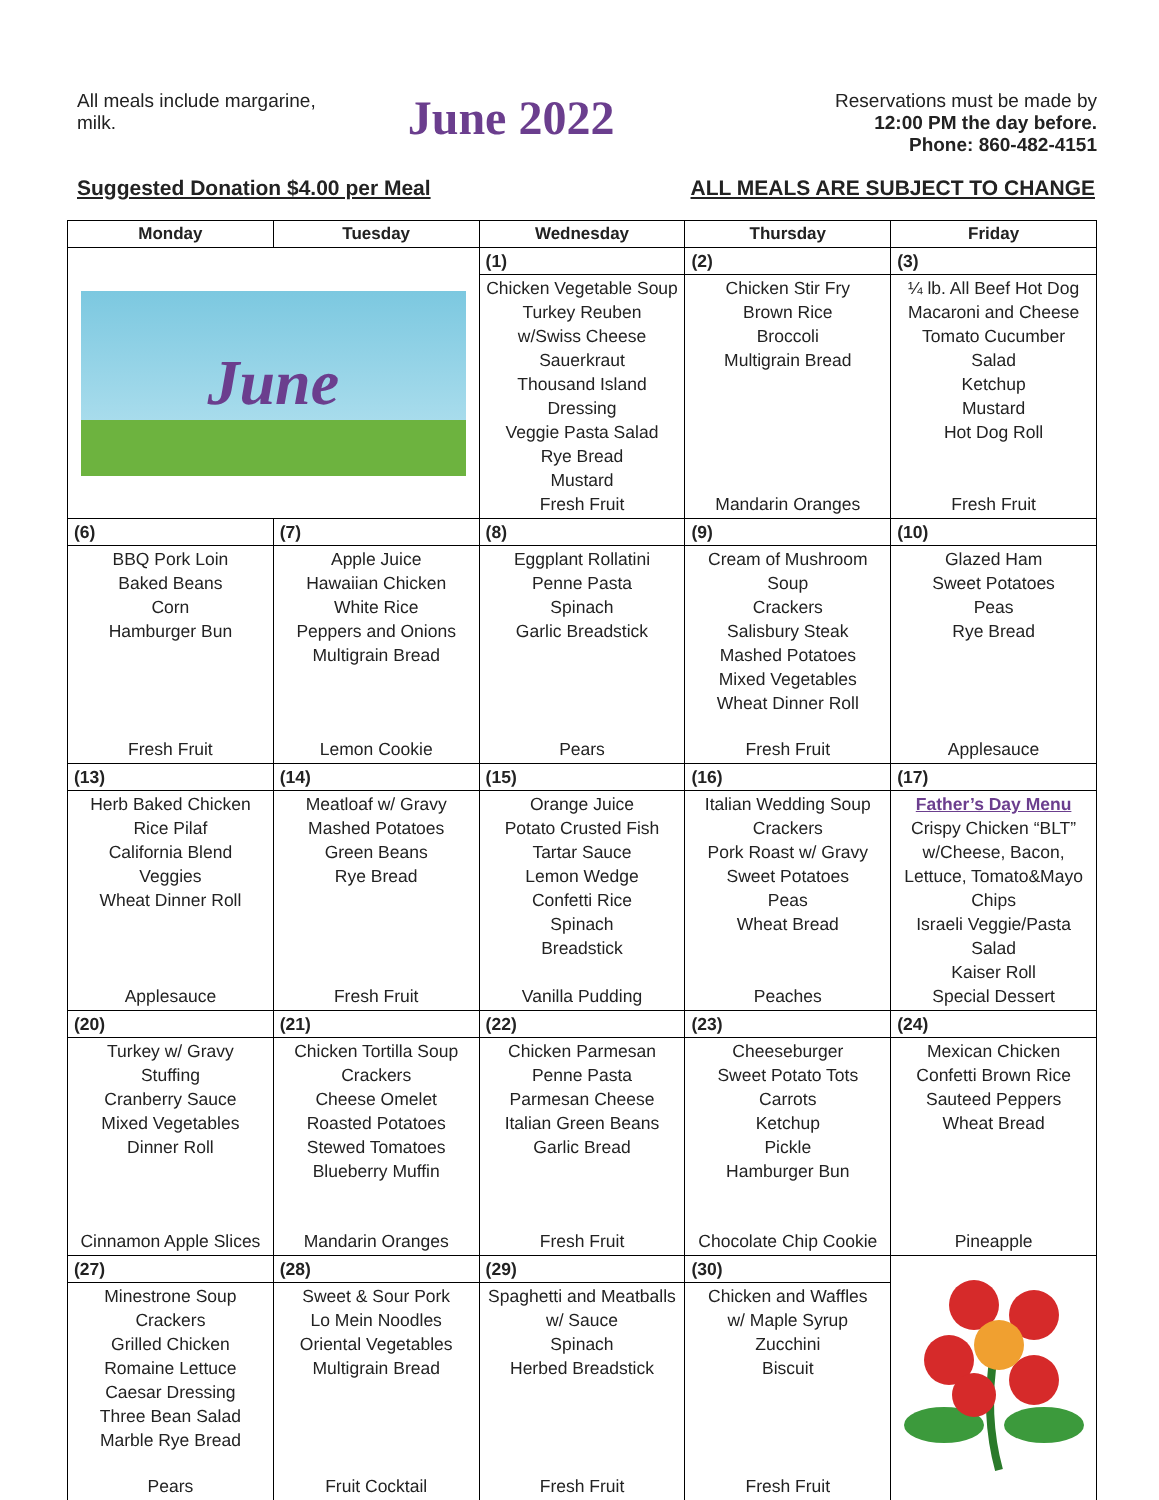All meals include margarine, milk.
June 2022
Reservations must be made by
12:00 PM the day before.
Phone: 860-482-4151
Suggested Donation $4.00 per Meal ALL MEALS ARE SUBJECT TO CHANGE
| Monday | Tuesday | Wednesday | Thursday | Friday |
| --- | --- | --- | --- | --- |
| June | | (1) | (2) | (3) |
| | | Chicken Vegetable Soup Turkey Reuben w/Swiss Cheese Sauerkraut Thousand Island Dressing Veggie Pasta Salad Rye Bread Mustard Fresh Fruit | Chicken Stir Fry Brown Rice Broccoli Multigrain Bread Mandarin Oranges | ¼ lb. All Beef Hot Dog Macaroni and Cheese Tomato Cucumber Salad Ketchup Mustard Hot Dog Roll Fresh Fruit |
| (6) | (7) | (8) | (9) | (10) |
| BBQ Pork Loin Baked Beans Corn Hamburger Bun Fresh Fruit | Apple Juice Hawaiian Chicken White Rice Peppers and Onions Multigrain Bread Lemon Cookie | Eggplant Rollatini Penne Pasta Spinach Garlic Breadstick Pears | Cream of Mushroom Soup Crackers Salisbury Steak Mashed Potatoes Mixed Vegetables Wheat Dinner Roll Fresh Fruit | Glazed Ham Sweet Potatoes Peas Rye Bread Applesauce |
| (13) | (14) | (15) | (16) | (17) |
| Herb Baked Chicken Rice Pilaf California Blend Veggies Wheat Dinner Roll Applesauce | Meatloaf w/ Gravy Mashed Potatoes Green Beans Rye Bread Fresh Fruit | Orange Juice Potato Crusted Fish Tartar Sauce Lemon Wedge Confetti Rice Spinach Breadstick Vanilla Pudding | Italian Wedding Soup Crackers Pork Roast w/ Gravy Sweet Potatoes Peas Wheat Bread Peaches | Father’s Day Menu Crispy Chicken “BLT” w/Cheese, Bacon, Lettuce, Tomato&Mayo Chips Israeli Veggie/Pasta Salad Kaiser Roll Special Dessert |
| (20) | (21) | (22) | (23) | (24) |
| Turkey w/ Gravy Stuffing Cranberry Sauce Mixed Vegetables Dinner Roll Cinnamon Apple Slices | Chicken Tortilla Soup Crackers Cheese Omelet Roasted Potatoes Stewed Tomatoes Blueberry Muffin Mandarin Oranges | Chicken Parmesan Penne Pasta Parmesan Cheese Italian Green Beans Garlic Bread Fresh Fruit | Cheeseburger Sweet Potato Tots Carrots Ketchup Pickle Hamburger Bun Chocolate Chip Cookie | Mexican Chicken Confetti Brown Rice Sauteed Peppers Wheat Bread Pineapple |
| (27) | (28) | (29) | (30) | |
| Minestrone Soup Crackers Grilled Chicken Romaine Lettuce Caesar Dressing Three Bean Salad Marble Rye Bread Pears | Sweet & Sour Pork Lo Mein Noodles Oriental Vegetables Multigrain Bread Fruit Cocktail | Spaghetti and Meatballs w/ Sauce Spinach Herbed Breadstick Fresh Fruit | Chicken and Waffles w/ Maple Syrup Zucchini Biscuit Fresh Fruit | |